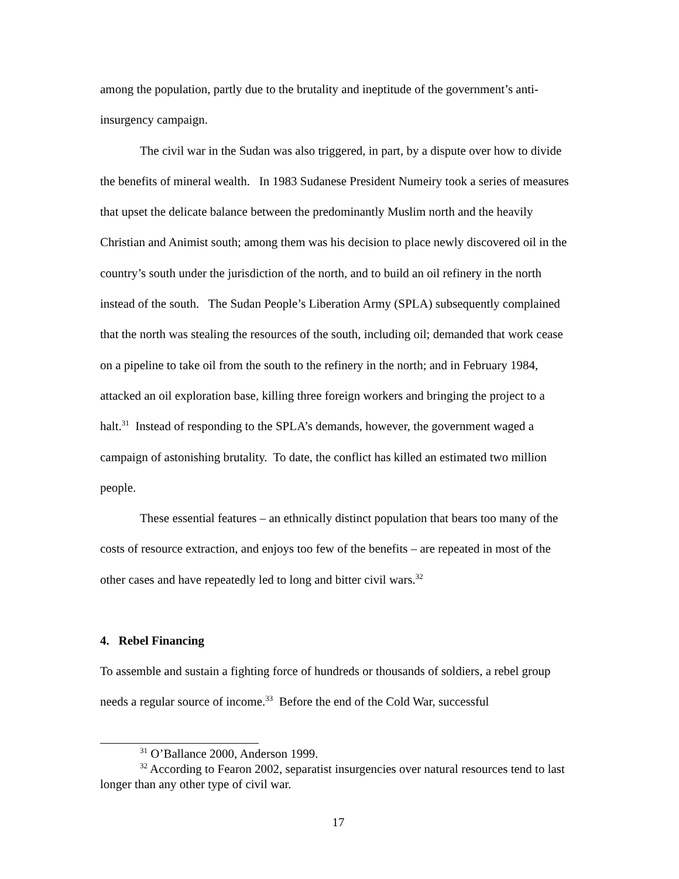among the population, partly due to the brutality and ineptitude of the government’s anti-insurgency campaign.
The civil war in the Sudan was also triggered, in part, by a dispute over how to divide the benefits of mineral wealth. In 1983 Sudanese President Numeiry took a series of measures that upset the delicate balance between the predominantly Muslim north and the heavily Christian and Animist south; among them was his decision to place newly discovered oil in the country’s south under the jurisdiction of the north, and to build an oil refinery in the north instead of the south. The Sudan People’s Liberation Army (SPLA) subsequently complained that the north was stealing the resources of the south, including oil; demanded that work cease on a pipeline to take oil from the south to the refinery in the north; and in February 1984, attacked an oil exploration base, killing three foreign workers and bringing the project to a halt.<sup>31</sup> Instead of responding to the SPLA’s demands, however, the government waged a campaign of astonishing brutality. To date, the conflict has killed an estimated two million people.
These essential features – an ethnically distinct population that bears too many of the costs of resource extraction, and enjoys too few of the benefits – are repeated in most of the other cases and have repeatedly led to long and bitter civil wars.<sup>32</sup>
4. Rebel Financing
To assemble and sustain a fighting force of hundreds or thousands of soldiers, a rebel group needs a regular source of income.<sup>33</sup> Before the end of the Cold War, successful
<sup>31</sup> O’Ballance 2000, Anderson 1999.
<sup>32</sup> According to Fearon 2002, separatist insurgencies over natural resources tend to last longer than any other type of civil war.
17